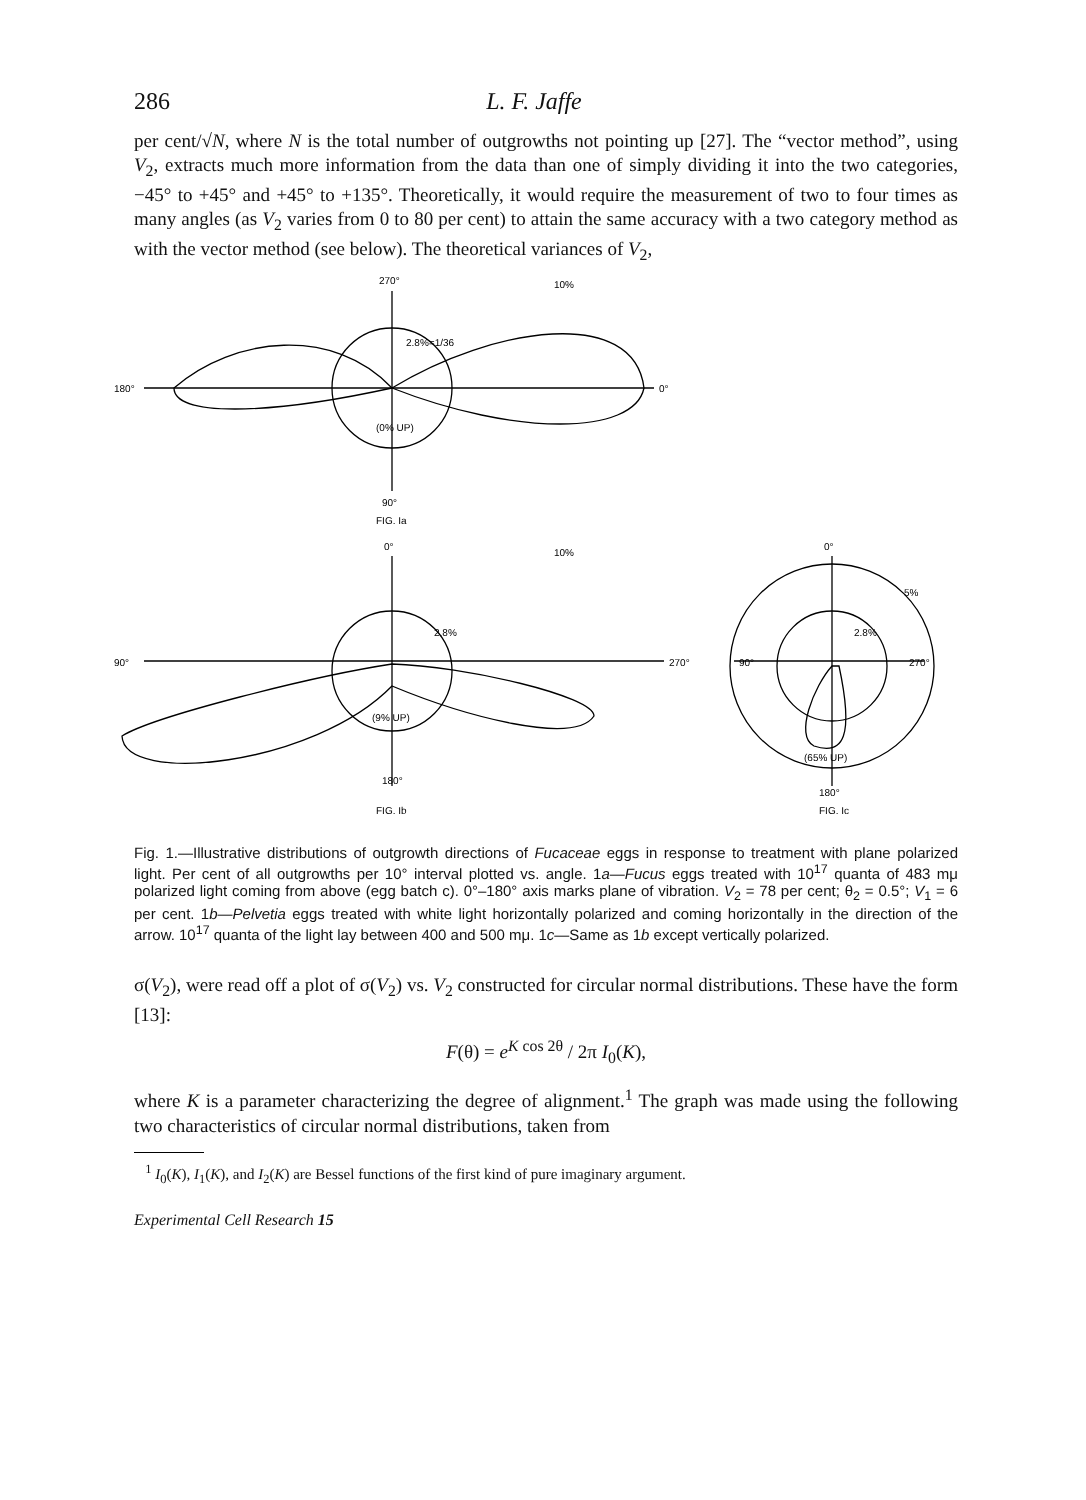286 L. F. Jaffe
per cent/√N, where N is the total number of outgrowths not pointing up [27]. The “vector method”, using V<sub>2</sub>, extracts much more information from the data than one of simply dividing it into the two categories, −45° to +45° and +45° to +135°. Theoretically, it would require the measurement of two to four times as many angles (as V<sub>2</sub> varies from 0 to 80 per cent) to attain the same accuracy with a two category method as with the vector method (see below). The theoretical variances of V<sub>2</sub>,
270°
10%
180°
0°
2.8%=1/36
(0% UP)
90°
FIG. Ia
0°
10%
2.8%
90°
270°
(9% UP)
180°
FIG. Ib
0°
5%
2.8%
90°
270°
(65% UP)
180°
FIG. Ic
Fig. 1.—Illustrative distributions of outgrowth directions of Fucaceae eggs in response to treatment with plane polarized light. Per cent of all outgrowths per 10° interval plotted vs. angle. 1a—Fucus eggs treated with 10<sup>17</sup> quanta of 483 mμ polarized light coming from above (egg batch c). 0°–180° axis marks plane of vibration. V<sub>2</sub> = 78 per cent; θ<sub>2</sub> = 0.5°; V<sub>1</sub> = 6 per cent. 1b—Pelvetia eggs treated with white light horizontally polarized and coming horizontally in the direction of the arrow. 10<sup>17</sup> quanta of the light lay between 400 and 500 mμ. 1c—Same as 1b except vertically polarized.
σ(V<sub>2</sub>), were read off a plot of σ(V<sub>2</sub>) vs. V<sub>2</sub> constructed for circular normal distributions. These have the form [13]:
F(θ) = e<sup>K cos 2θ</sup> / 2π I<sub>0</sub>(K),
where K is a parameter characterizing the degree of alignment.<sup>1</sup> The graph was made using the following two characteristics of circular normal distributions, taken from
<sup>1</sup> I<sub>0</sub>(K), I<sub>1</sub>(K), and I<sub>2</sub>(K) are Bessel functions of the first kind of pure imaginary argument.
Experimental Cell Research 15